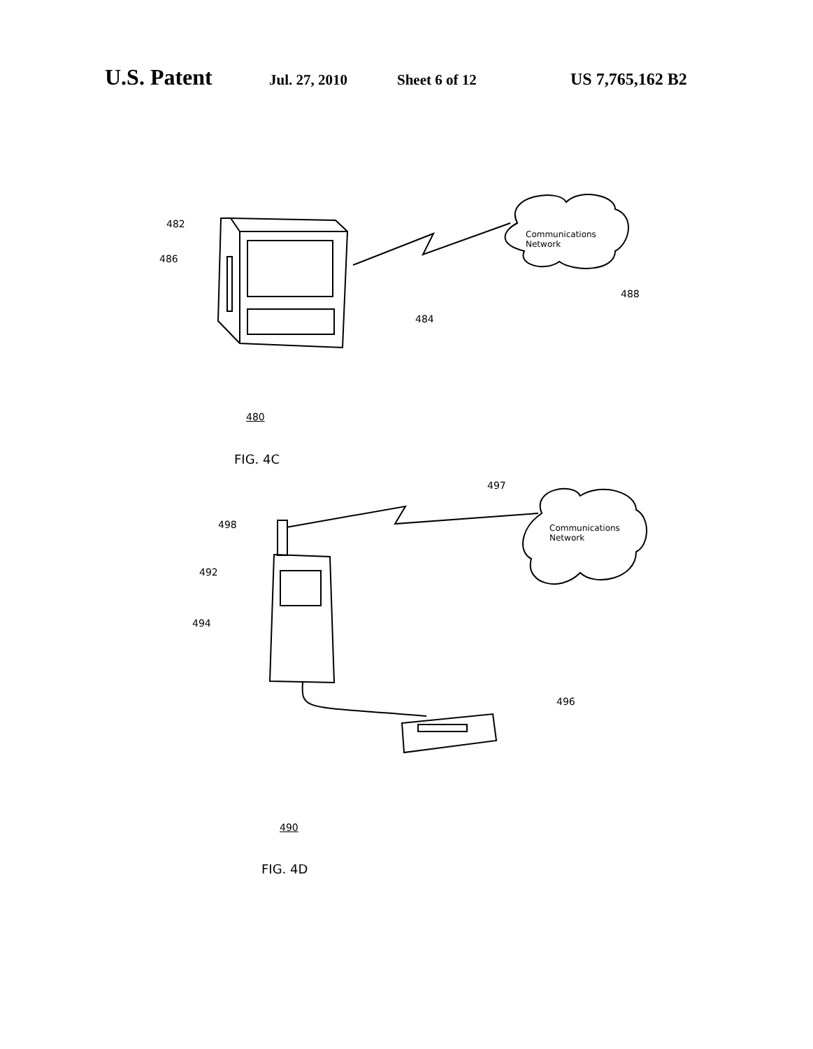U.S. Patent Jul. 27, 2010 Sheet 6 of 12 US 7,765,162 B2
482
486
484
Communications
Network
488
480
FIG. 4C
497
498 Communications
Network
492
494
496
490
FIG. 4D